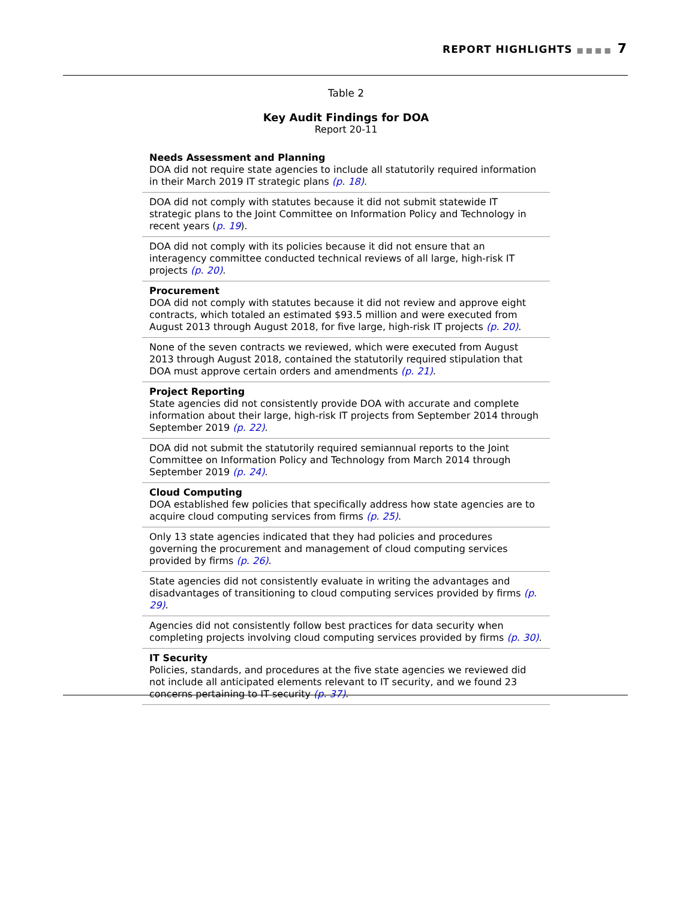REPORT HIGHLIGHTS ■■■■ 7
Table 2
Key Audit Findings for DOA
Report 20-11
| Needs Assessment and Planning DOA did not require state agencies to include all statutorily required information in their March 2019 IT strategic plans (p. 18) . |
| DOA did not comply with statutes because it did not submit statewide IT strategic plans to the Joint Committee on Information Policy and Technology in recent years ( p. 19 ). |
| DOA did not comply with its policies because it did not ensure that an interagency committee conducted technical reviews of all large, high-risk IT projects (p. 20) . |
| Procurement DOA did not comply with statutes because it did not review and approve eight contracts, which totaled an estimated $93.5 million and were executed from August 2013 through August 2018, for five large, high-risk IT projects (p. 20) . |
| None of the seven contracts we reviewed, which were executed from August 2013 through August 2018, contained the statutorily required stipulation that DOA must approve certain orders and amendments (p. 21) . |
| Project Reporting State agencies did not consistently provide DOA with accurate and complete information about their large, high-risk IT projects from September 2014 through September 2019 (p. 22) . |
| DOA did not submit the statutorily required semiannual reports to the Joint Committee on Information Policy and Technology from March 2014 through September 2019 (p. 24) . |
| Cloud Computing DOA established few policies that specifically address how state agencies are to acquire cloud computing services from firms (p. 25) . |
| Only 13 state agencies indicated that they had policies and procedures governing the procurement and management of cloud computing services provided by firms (p. 26) . |
| State agencies did not consistently evaluate in writing the advantages and disadvantages of transitioning to cloud computing services provided by firms (p. 29) . |
| Agencies did not consistently follow best practices for data security when completing projects involving cloud computing services provided by firms (p. 30) . |
| IT Security Policies, standards, and procedures at the five state agencies we reviewed did not include all anticipated elements relevant to IT security, and we found 23 concerns pertaining to IT security (p. 37) . |